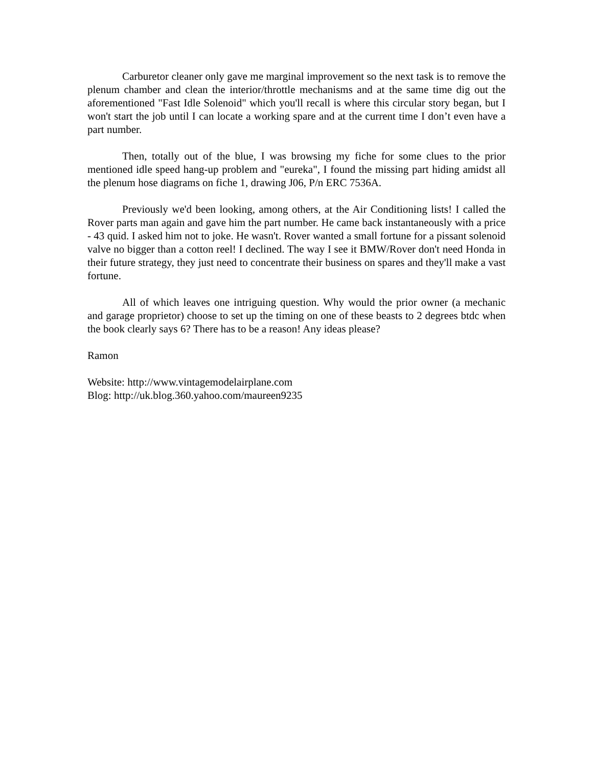Carburetor cleaner only gave me marginal improvement so the next task is to remove the plenum chamber and clean the interior/throttle mechanisms and at the same time dig out the aforementioned "Fast Idle Solenoid" which you'll recall is where this circular story began, but I won't start the job until I can locate a working spare and at the current time I don’t even have a part number.
Then, totally out of the blue, I was browsing my fiche for some clues to the prior mentioned idle speed hang-up problem and "eureka", I found the missing part hiding amidst all the plenum hose diagrams on fiche 1, drawing J06, P/n ERC 7536A.
Previously we'd been looking, among others, at the Air Conditioning lists! I called the Rover parts man again and gave him the part number. He came back instantaneously with a price - 43 quid. I asked him not to joke. He wasn't. Rover wanted a small fortune for a pissant solenoid valve no bigger than a cotton reel! I declined. The way I see it BMW/Rover don't need Honda in their future strategy, they just need to concentrate their business on spares and they'll make a vast fortune.
All of which leaves one intriguing question. Why would the prior owner (a mechanic and garage proprietor) choose to set up the timing on one of these beasts to 2 degrees btdc when the book clearly says 6? There has to be a reason! Any ideas please?
Ramon
Website: http://www.vintagemodelairplane.com
Blog: http://uk.blog.360.yahoo.com/maureen9235